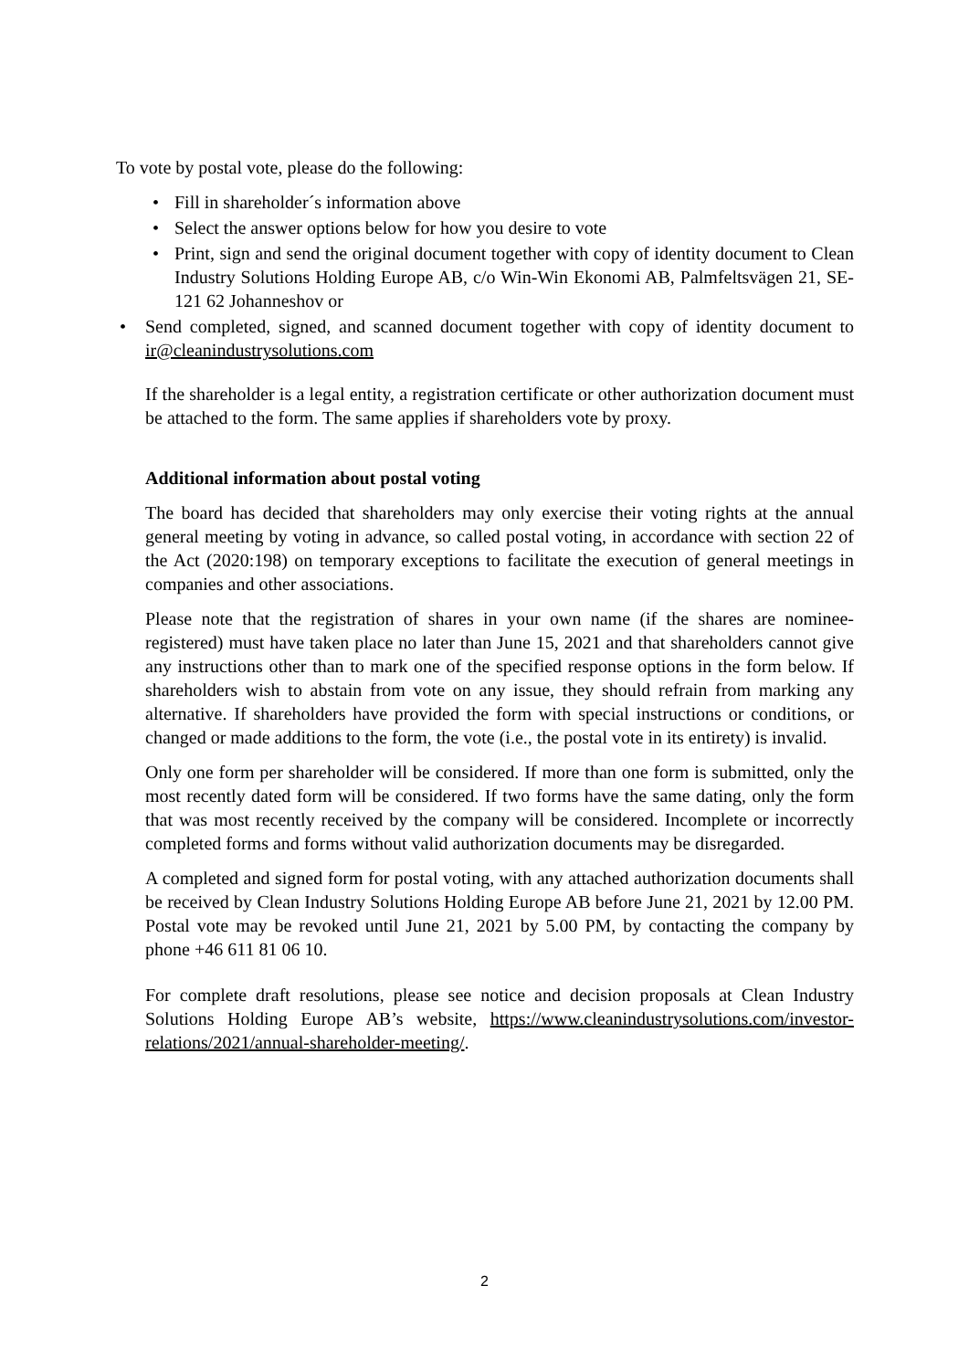To vote by postal vote, please do the following:
• Fill in shareholder´s information above
• Select the answer options below for how you desire to vote
• Print, sign and send the original document together with copy of identity document to Clean Industry Solutions Holding Europe AB, c/o Win-Win Ekonomi AB, Palmfeltsvägen 21, SE-121 62 Johanneshov or
• Send completed, signed, and scanned document together with copy of identity document to ir@cleanindustrysolutions.com
If the shareholder is a legal entity, a registration certificate or other authorization document must be attached to the form. The same applies if shareholders vote by proxy.
Additional information about postal voting
The board has decided that shareholders may only exercise their voting rights at the annual general meeting by voting in advance, so called postal voting, in accordance with section 22 of the Act (2020:198) on temporary exceptions to facilitate the execution of general meetings in companies and other associations.
Please note that the registration of shares in your own name (if the shares are nominee-registered) must have taken place no later than June 15, 2021 and that shareholders cannot give any instructions other than to mark one of the specified response options in the form below. If shareholders wish to abstain from vote on any issue, they should refrain from marking any alternative. If shareholders have provided the form with special instructions or conditions, or changed or made additions to the form, the vote (i.e., the postal vote in its entirety) is invalid.
Only one form per shareholder will be considered. If more than one form is submitted, only the most recently dated form will be considered. If two forms have the same dating, only the form that was most recently received by the company will be considered. Incomplete or incorrectly completed forms and forms without valid authorization documents may be disregarded.
A completed and signed form for postal voting, with any attached authorization documents shall be received by Clean Industry Solutions Holding Europe AB before June 21, 2021 by 12.00 PM. Postal vote may be revoked until June 21, 2021 by 5.00 PM, by contacting the company by phone +46 611 81 06 10.
For complete draft resolutions, please see notice and decision proposals at Clean Industry Solutions Holding Europe AB’s website, https://www.cleanindustrysolutions.com/investor-relations/2021/annual-shareholder-meeting/.
2